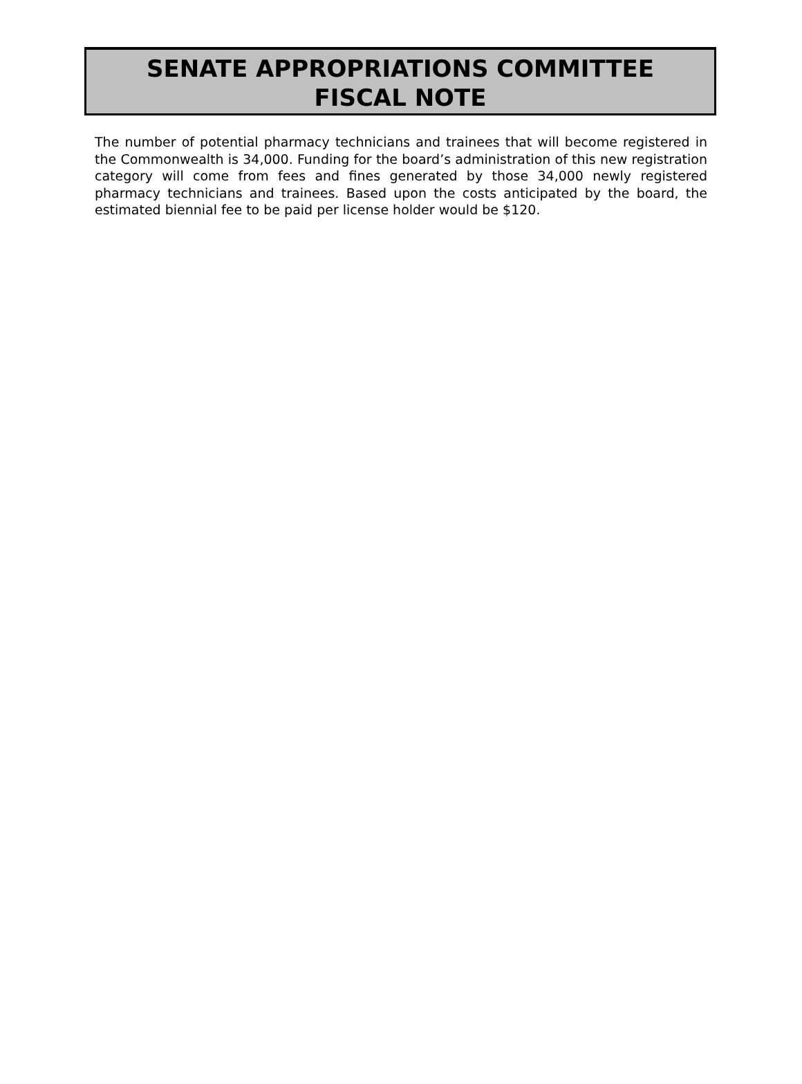SENATE APPROPRIATIONS COMMITTEE
FISCAL NOTE
The number of potential pharmacy technicians and trainees that will become registered in the Commonwealth is 34,000. Funding for the board’s administration of this new registration category will come from fees and fines generated by those 34,000 newly registered pharmacy technicians and trainees. Based upon the costs anticipated by the board, the estimated biennial fee to be paid per license holder would be $120.